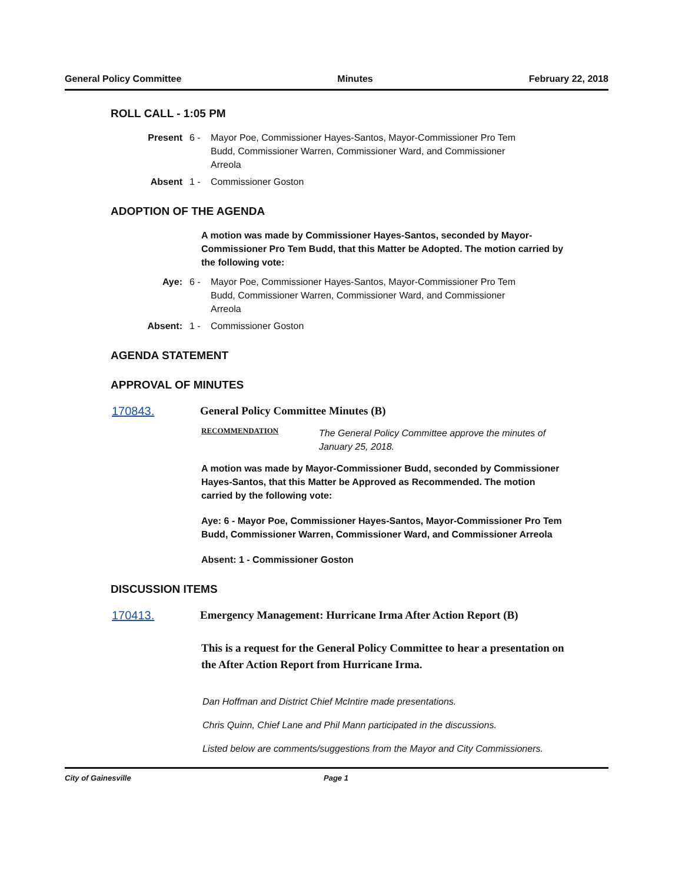General Policy Committee Minutes February 22, 2018
ROLL CALL - 1:05 PM
Present 6 - Mayor Poe, Commissioner Hayes-Santos, Mayor-Commissioner Pro Tem Budd, Commissioner Warren, Commissioner Ward, and Commissioner Arreola
Absent 1 - Commissioner Goston
ADOPTION OF THE AGENDA
A motion was made by Commissioner Hayes-Santos, seconded by Mayor-Commissioner Pro Tem Budd, that this Matter be Adopted. The motion carried by the following vote:
Aye: 6 - Mayor Poe, Commissioner Hayes-Santos, Mayor-Commissioner Pro Tem Budd, Commissioner Warren, Commissioner Ward, and Commissioner Arreola
Absent: 1 - Commissioner Goston
AGENDA STATEMENT
APPROVAL OF MINUTES
170843. General Policy Committee Minutes (B)
RECOMMENDATION The General Policy Committee approve the minutes of January 25, 2018.
A motion was made by Mayor-Commissioner Budd, seconded by Commissioner Hayes-Santos, that this Matter be Approved as Recommended. The motion carried by the following vote:
Aye: 6 - Mayor Poe, Commissioner Hayes-Santos, Mayor-Commissioner Pro Tem Budd, Commissioner Warren, Commissioner Ward, and Commissioner Arreola
Absent: 1 - Commissioner Goston
DISCUSSION ITEMS
170413. Emergency Management: Hurricane Irma After Action Report (B)
This is a request for the General Policy Committee to hear a presentation on the After Action Report from Hurricane Irma.
Dan Hoffman and District Chief McIntire made presentations.
Chris Quinn, Chief Lane and Phil Mann participated in the discussions.
Listed below are comments/suggestions from the Mayor and City Commissioners.
City of Gainesville Page 1